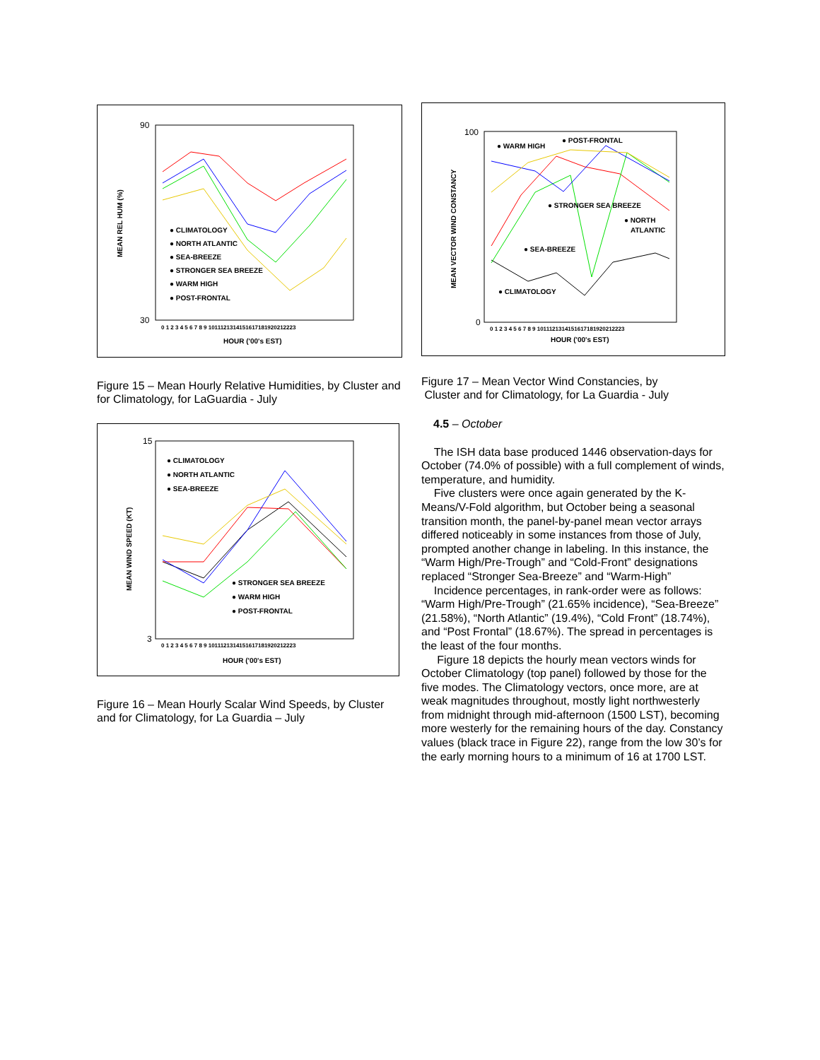MEAN REL HUM (%)
90
30
● CLIMATOLOGY
● NORTH ATLANTIC
● SEA-BREEZE
● STRONGER SEA BREEZE
● WARM HIGH
● POST-FRONTAL
0 1 2 3 4 5 6 7 8 9 1011121314151617181920212223
HOUR ('00's EST)
Figure 15 – Mean Hourly Relative Humidities, by Cluster and for Climatology, for LaGuardia - July
MEAN WIND SPEED (KT)
15
3
● CLIMATOLOGY
● NORTH ATLANTIC
● SEA-BREEZE
● STRONGER SEA BREEZE
● WARM HIGH
● POST-FRONTAL
0 1 2 3 4 5 6 7 8 9 1011121314151617181920212223
HOUR ('00's EST)
Figure 16 – Mean Hourly Scalar Wind Speeds, by Cluster and for Climatology, for La Guardia – July
MEAN VECTOR WIND CONSTANCY
100
0
● WARM HIGH
● POST-FRONTAL
● STRONGER SEA BREEZE
● NORTH
ATLANTIC
● SEA-BREEZE
● CLIMATOLOGY
0 1 2 3 4 5 6 7 8 9 1011121314151617181920212223
HOUR ('00's EST)
Figure 17 – Mean Vector Wind Constancies, by
Cluster and for Climatology, for La Guardia - July
4.5 – October
The ISH data base produced 1446 observation-days for October (74.0% of possible) with a full complement of winds, temperature, and humidity.
Five clusters were once again generated by the K-Means/V-Fold algorithm, but October being a seasonal transition month, the panel-by-panel mean vector arrays differed noticeably in some instances from those of July, prompted another change in labeling. In this instance, the “Warm High/Pre-Trough” and “Cold-Front” designations replaced “Stronger Sea-Breeze” and “Warm-High”
Incidence percentages, in rank-order were as follows: “Warm High/Pre-Trough” (21.65% incidence), “Sea-Breeze” (21.58%), “North Atlantic” (19.4%), “Cold Front” (18.74%), and “Post Frontal” (18.67%). The spread in percentages is the least of the four months.
Figure 18 depicts the hourly mean vectors winds for October Climatology (top panel) followed by those for the five modes. The Climatology vectors, once more, are at weak magnitudes throughout, mostly light northwesterly from midnight through mid-afternoon (1500 LST), becoming more westerly for the remaining hours of the day. Constancy values (black trace in Figure 22), range from the low 30’s for the early morning hours to a minimum of 16 at 1700 LST.